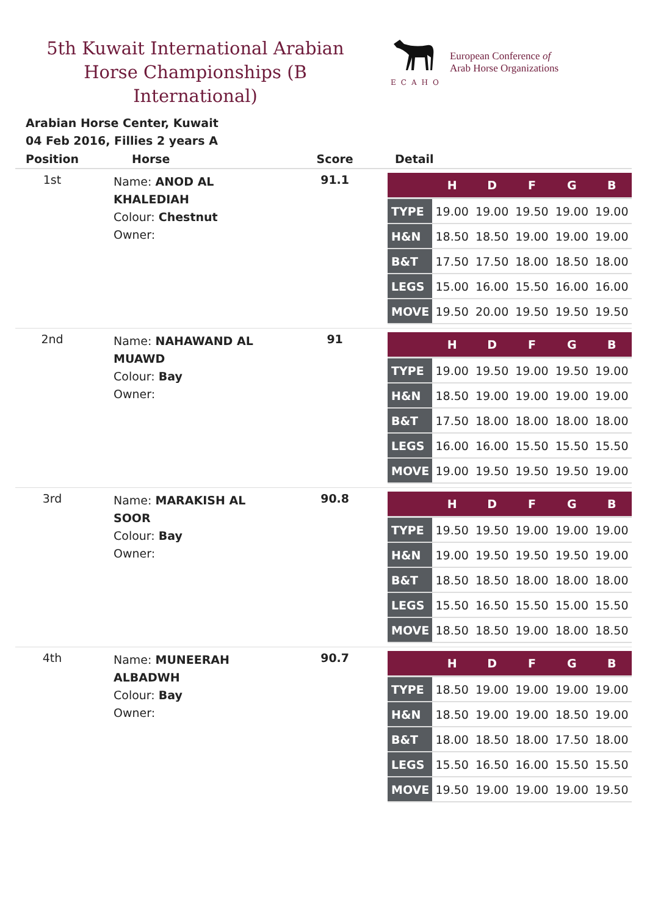5th Kuwait International Arabian Horse Championships (B International)
ECAHO
European Conference of
Arab Horse Organizations
Arabian Horse Center, Kuwait
04 Feb 2016, Fillies 2 years A
| Position | Horse | Score | Detail |
| --- | --- | --- | --- |
| 1st | Name: ANOD AL KHALEDIAH Colour: Chestnut Owner: | 91.1 | / / H / D / F / G / B / / --- / --- / --- / --- / --- / --- / / TYPE / 19.00 / 19.00 / 19.50 / 19.00 / 19.00 / / H&N / 18.50 / 18.50 / 19.00 / 19.00 / 19.00 / / B&T / 17.50 / 17.50 / 18.00 / 18.50 / 18.00 / / LEGS / 15.00 / 16.00 / 15.50 / 16.00 / 16.00 / / MOVE / 19.50 / 20.00 / 19.50 / 19.50 / 19.50 / |
| 2nd | Name: NAHAWAND AL MUAWD Colour: Bay Owner: | 91 | / / H / D / F / G / B / / --- / --- / --- / --- / --- / --- / / TYPE / 19.00 / 19.50 / 19.00 / 19.50 / 19.00 / / H&N / 18.50 / 19.00 / 19.00 / 19.00 / 19.00 / / B&T / 17.50 / 18.00 / 18.00 / 18.00 / 18.00 / / LEGS / 16.00 / 16.00 / 15.50 / 15.50 / 15.50 / / MOVE / 19.00 / 19.50 / 19.50 / 19.50 / 19.00 / |
| 3rd | Name: MARAKISH AL SOOR Colour: Bay Owner: | 90.8 | / / H / D / F / G / B / / --- / --- / --- / --- / --- / --- / / TYPE / 19.50 / 19.50 / 19.00 / 19.00 / 19.00 / / H&N / 19.00 / 19.50 / 19.50 / 19.50 / 19.00 / / B&T / 18.50 / 18.50 / 18.00 / 18.00 / 18.00 / / LEGS / 15.50 / 16.50 / 15.50 / 15.00 / 15.50 / / MOVE / 18.50 / 18.50 / 19.00 / 18.00 / 18.50 / |
| 4th | Name: MUNEERAH ALBADWH Colour: Bay Owner: | 90.7 | / / H / D / F / G / B / / --- / --- / --- / --- / --- / --- / / TYPE / 18.50 / 19.00 / 19.00 / 19.00 / 19.00 / / H&N / 18.50 / 19.00 / 19.00 / 18.50 / 19.00 / / B&T / 18.00 / 18.50 / 18.00 / 17.50 / 18.00 / / LEGS / 15.50 / 16.50 / 16.00 / 15.50 / 15.50 / / MOVE / 19.50 / 19.00 / 19.00 / 19.00 / 19.50 / |